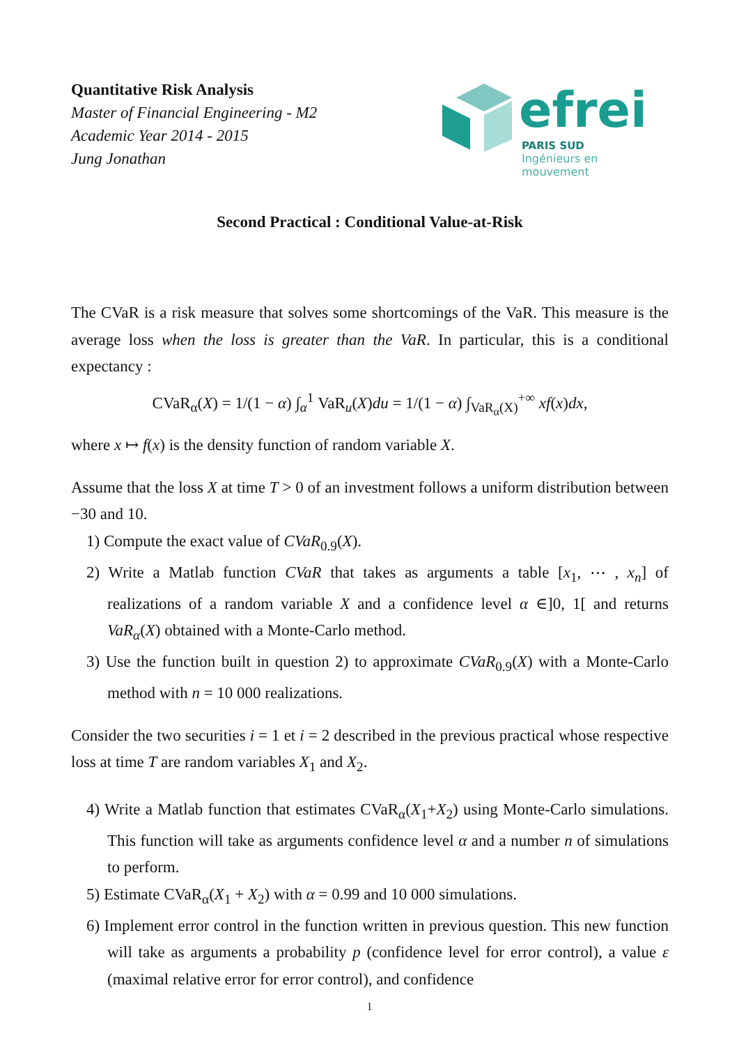Quantitative Risk Analysis
Master of Financial Engineering - M2
Academic Year 2014 - 2015
Jung Jonathan
efrei
PARIS SUD
Ingénieurs en mouvement
Second Practical : Conditional Value-at-Risk
The CVaR is a risk measure that solves some shortcomings of the VaR. This measure is the average loss when the loss is greater than the VaR. In particular, this is a conditional expectancy :
CVaR<sub>α</sub>(X) = 1/(1 − α) ∫<sub>α</sub><sup>1</sup> VaR<sub>u</sub>(X)du = 1/(1 − α) ∫<sub>VaR<sub>α</sub>(X)</sub><sup>+∞</sup> xf(x)dx,
where x ↦ f(x) is the density function of random variable X.
Assume that the loss X at time T > 0 of an investment follows a uniform distribution between −30 and 10.
1) Compute the exact value of CVaR<sub>0.9</sub>(X).
2) Write a Matlab function CVaR that takes as arguments a table [x<sub>1</sub>, ⋯ , x<sub>n</sub>] of realizations of a random variable X and a confidence level α ∈]0, 1[ and returns VaR<sub>α</sub>(X) obtained with a Monte-Carlo method.
3) Use the function built in question 2) to approximate CVaR<sub>0.9</sub>(X) with a Monte-Carlo method with n = 10 000 realizations.
Consider the two securities i = 1 et i = 2 described in the previous practical whose respective loss at time T are random variables X<sub>1</sub> and X<sub>2</sub>.
4) Write a Matlab function that estimates CVaR<sub>α</sub>(X<sub>1</sub>+X<sub>2</sub>) using Monte-Carlo simulations. This function will take as arguments confidence level α and a number n of simulations to perform.
5) Estimate CVaR<sub>α</sub>(X<sub>1</sub> + X<sub>2</sub>) with α = 0.99 and 10 000 simulations.
6) Implement error control in the function written in previous question. This new function will take as arguments a probability p (confidence level for error control), a value ε (maximal relative error for error control), and confidence
1